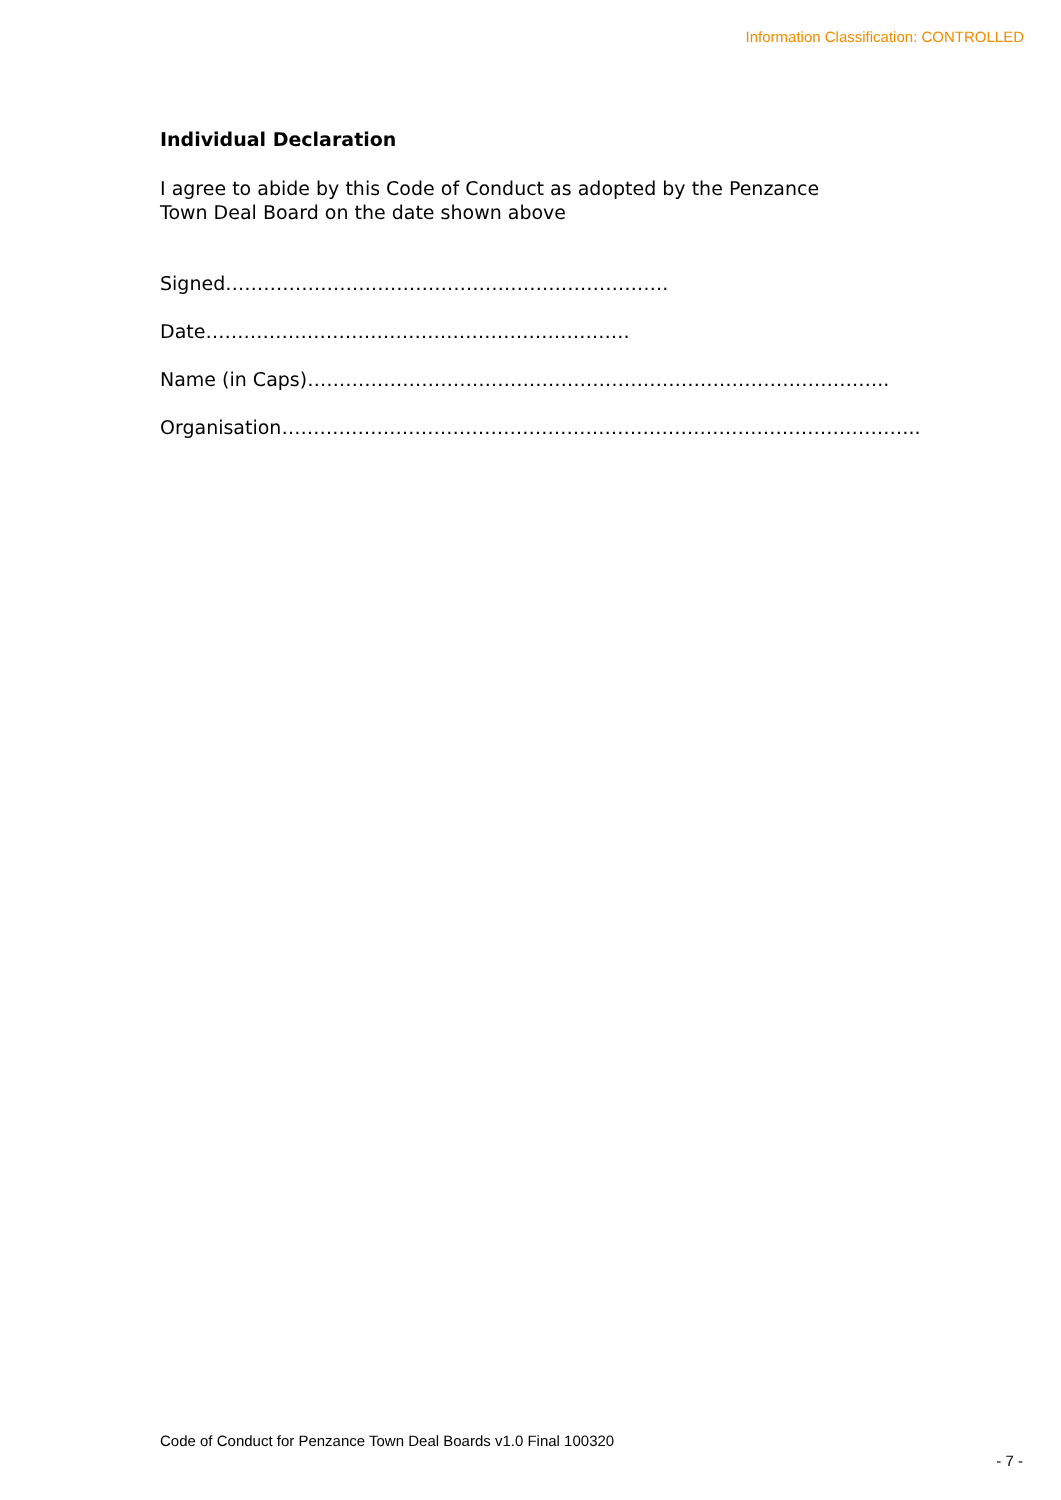Information Classification: CONTROLLED
Individual Declaration
I agree to abide by this Code of Conduct as adopted by the Penzance
Town Deal Board on the date shown above
Signed…………………………………………………………….
Date………………………………………………………….
Name (in Caps)………………………………………………………………………………..
Organisation………………………………………………………………………………………..
Code of Conduct for Penzance Town Deal Boards v1.0 Final 100320
- 7 -